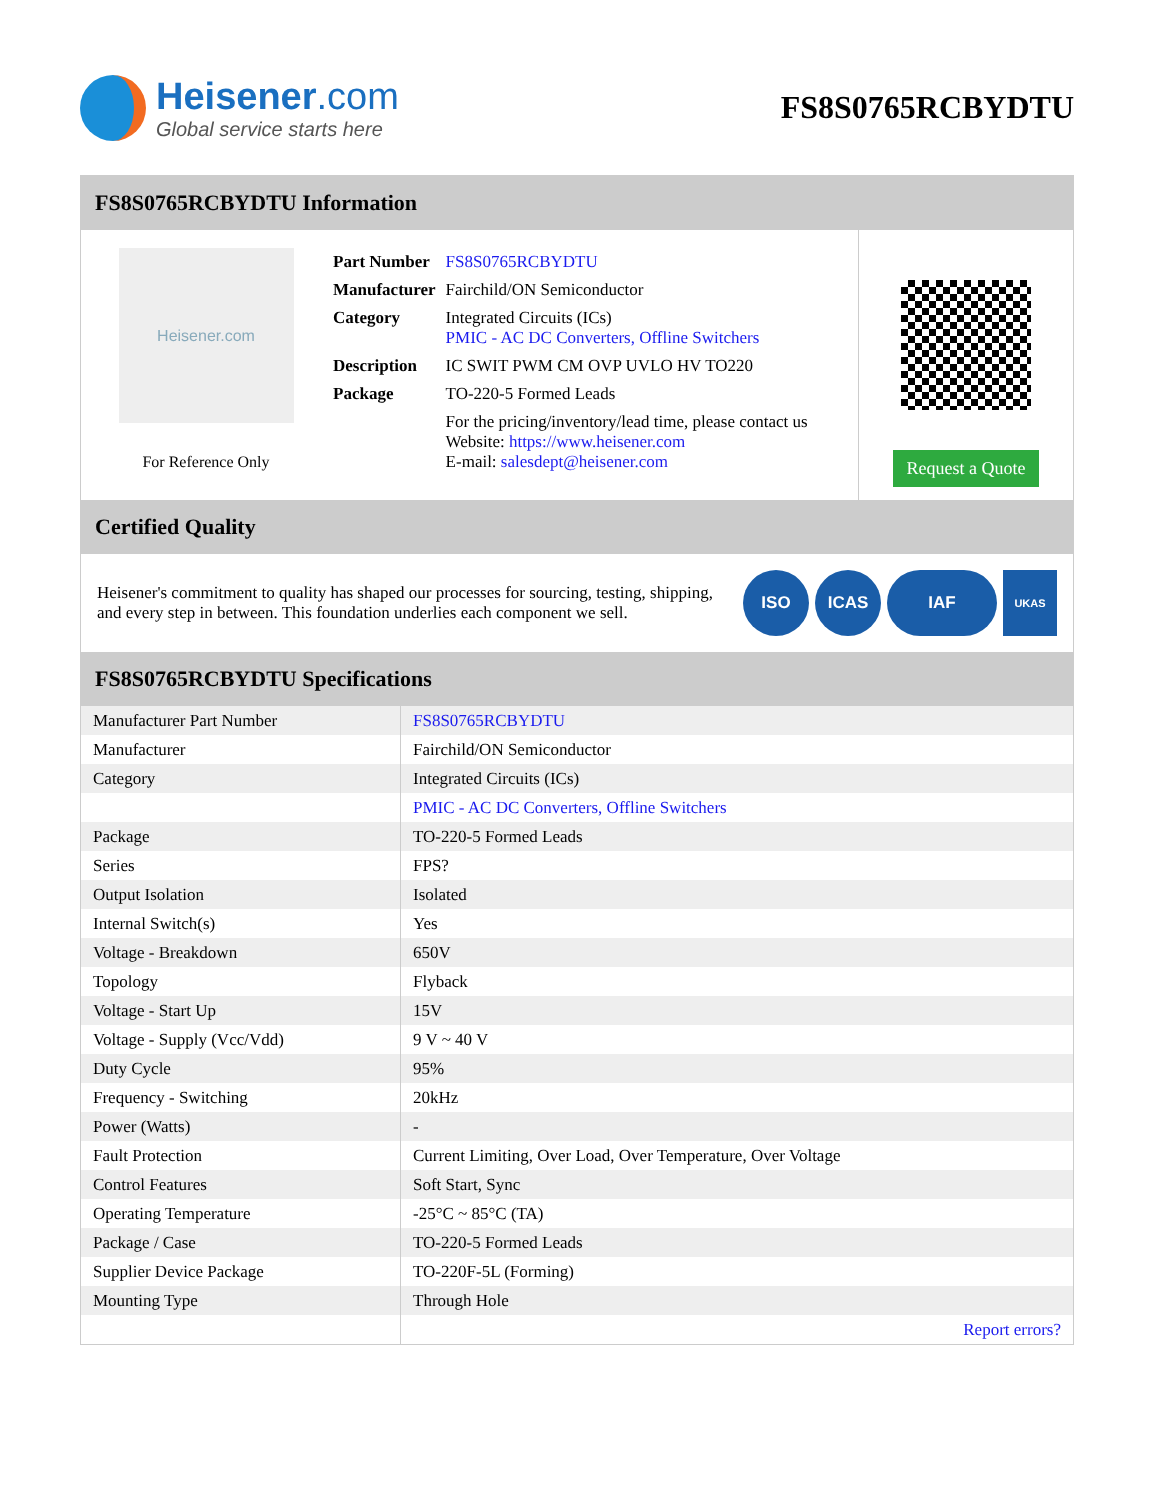Heisener.com
Global service starts here
FS8S0765RCBYDTU
FS8S0765RCBYDTU Information
Heisener.com
For Reference Only
| Part Number | FS8S0765RCBYDTU |
| Manufacturer | Fairchild/ON Semiconductor |
| Category | Integrated Circuits (ICs) PMIC - AC DC Converters, Offline Switchers |
| Description | IC SWIT PWM CM OVP UVLO HV TO220 |
| Package | TO-220-5 Formed Leads |
| | For the pricing/inventory/lead time, please contact us Website: https://www.heisener.com E-mail: salesdept@heisener.com |
Request a Quote
Certified Quality
Heisener's commitment to quality has shaped our processes for sourcing, testing, shipping, and every step in between. This foundation underlies each component we sell.
ISO ICAS IAF UKAS
FS8S0765RCBYDTU Specifications
| Manufacturer Part Number | FS8S0765RCBYDTU |
| Manufacturer | Fairchild/ON Semiconductor |
| Category | Integrated Circuits (ICs) |
| | PMIC - AC DC Converters, Offline Switchers |
| Package | TO-220-5 Formed Leads |
| Series | FPS? |
| Output Isolation | Isolated |
| Internal Switch(s) | Yes |
| Voltage - Breakdown | 650V |
| Topology | Flyback |
| Voltage - Start Up | 15V |
| Voltage - Supply (Vcc/Vdd) | 9 V ~ 40 V |
| Duty Cycle | 95% |
| Frequency - Switching | 20kHz |
| Power (Watts) | - |
| Fault Protection | Current Limiting, Over Load, Over Temperature, Over Voltage |
| Control Features | Soft Start, Sync |
| Operating Temperature | -25°C ~ 85°C (TA) |
| Package / Case | TO-220-5 Formed Leads |
| Supplier Device Package | TO-220F-5L (Forming) |
| Mounting Type | Through Hole |
| | Report errors? |